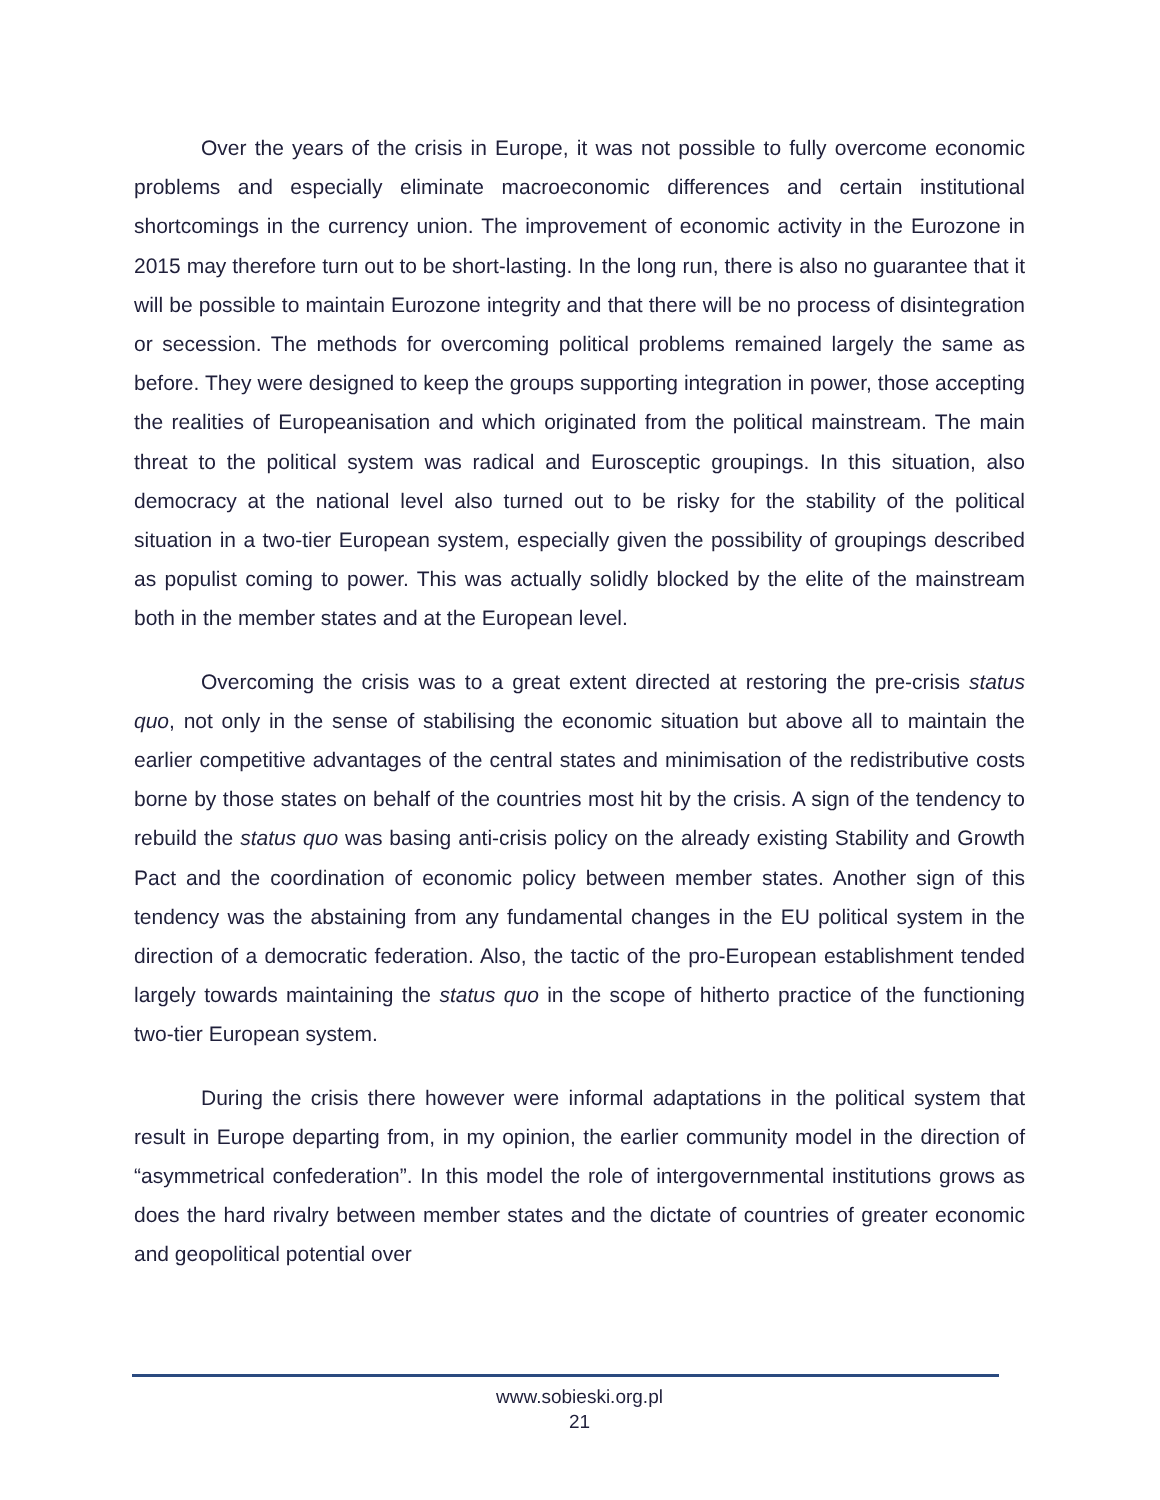Over the years of the crisis in Europe, it was not possible to fully overcome economic problems and especially eliminate macroeconomic differences and certain institutional shortcomings in the currency union. The improvement of economic activity in the Eurozone in 2015 may therefore turn out to be short-lasting. In the long run, there is also no guarantee that it will be possible to maintain Eurozone integrity and that there will be no process of disintegration or secession. The methods for overcoming political problems remained largely the same as before. They were designed to keep the groups supporting integration in power, those accepting the realities of Europeanisation and which originated from the political mainstream. The main threat to the political system was radical and Eurosceptic groupings. In this situation, also democracy at the national level also turned out to be risky for the stability of the political situation in a two-tier European system, especially given the possibility of groupings described as populist coming to power. This was actually solidly blocked by the elite of the mainstream both in the member states and at the European level.
Overcoming the crisis was to a great extent directed at restoring the pre-crisis status quo, not only in the sense of stabilising the economic situation but above all to maintain the earlier competitive advantages of the central states and minimisation of the redistributive costs borne by those states on behalf of the countries most hit by the crisis. A sign of the tendency to rebuild the status quo was basing anti-crisis policy on the already existing Stability and Growth Pact and the coordination of economic policy between member states. Another sign of this tendency was the abstaining from any fundamental changes in the EU political system in the direction of a democratic federation. Also, the tactic of the pro-European establishment tended largely towards maintaining the status quo in the scope of hitherto practice of the functioning two-tier European system.
During the crisis there however were informal adaptations in the political system that result in Europe departing from, in my opinion, the earlier community model in the direction of “asymmetrical confederation”. In this model the role of intergovernmental institutions grows as does the hard rivalry between member states and the dictate of countries of greater economic and geopolitical potential over
www.sobieski.org.pl
21